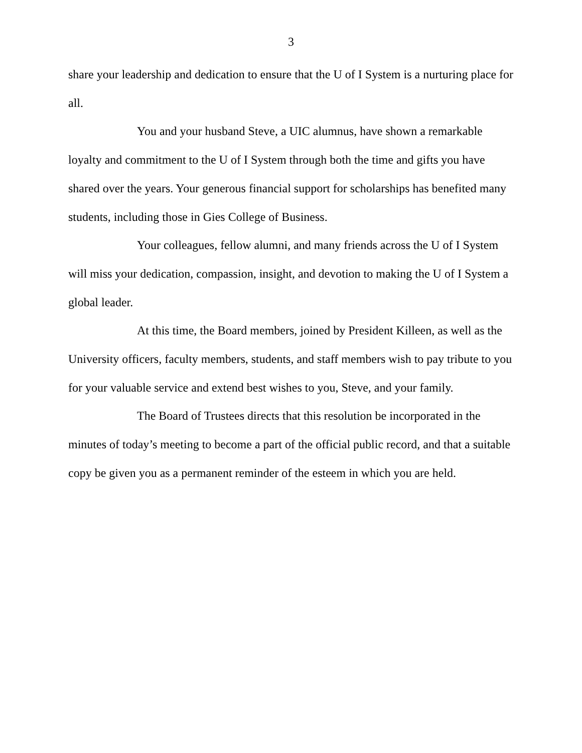3
share your leadership and dedication to ensure that the U of I System is a nurturing place for all.
You and your husband Steve, a UIC alumnus, have shown a remarkable loyalty and commitment to the U of I System through both the time and gifts you have shared over the years. Your generous financial support for scholarships has benefited many students, including those in Gies College of Business.
Your colleagues, fellow alumni, and many friends across the U of I System will miss your dedication, compassion, insight, and devotion to making the U of I System a global leader.
At this time, the Board members, joined by President Killeen, as well as the University officers, faculty members, students, and staff members wish to pay tribute to you for your valuable service and extend best wishes to you, Steve, and your family.
The Board of Trustees directs that this resolution be incorporated in the minutes of today’s meeting to become a part of the official public record, and that a suitable copy be given you as a permanent reminder of the esteem in which you are held.